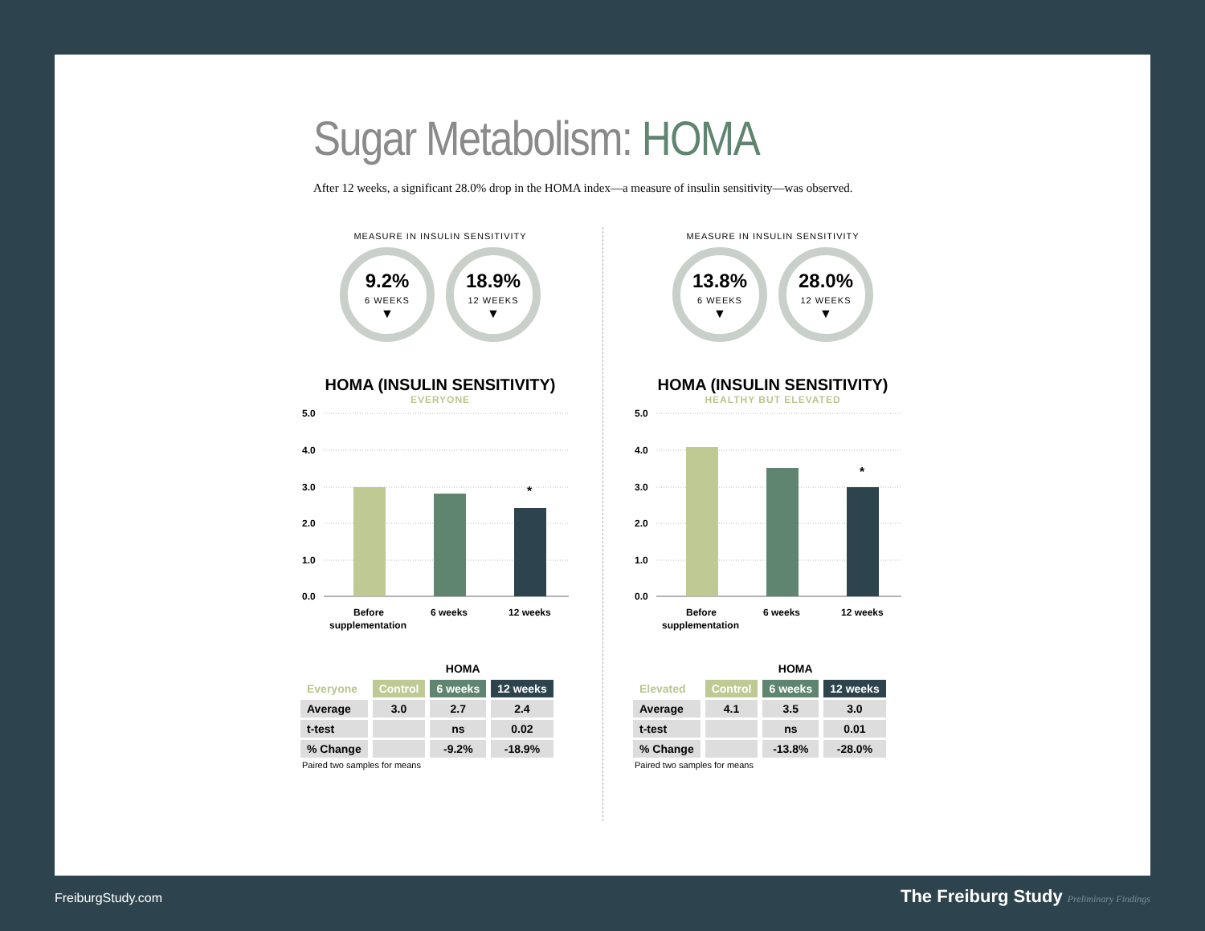Sugar Metabolism: HOMA
After 12 weeks, a significant 28.0% drop in the HOMA index—a measure of insulin sensitivity—was observed.
MEASURE IN INSULIN SENSITIVITY
9.2%
6 WEEKS
▼
18.9%
12 WEEKS
▼
HOMA (INSULIN SENSITIVITY)
EVERYONE
5.0
4.0
3.0
2.0
1.0
0.0
*
Before
supplementation
6 weeks
12 weeks
| | HOMA | | |
| --- | --- | --- | --- |
| Everyone | Control | 6 weeks | 12 weeks |
| Average | 3.0 | 2.7 | 2.4 |
| t-test | | ns | 0.02 |
| % Change | | -9.2% | -18.9% |
Paired two samples for means
MEASURE IN INSULIN SENSITIVITY
13.8%
6 WEEKS
▼
28.0%
12 WEEKS
▼
HOMA (INSULIN SENSITIVITY)
HEALTHY BUT ELEVATED
5.0
4.0
3.0
2.0
1.0
0.0
*
Before
supplementation
6 weeks
12 weeks
| | HOMA | | |
| --- | --- | --- | --- |
| Elevated | Control | 6 weeks | 12 weeks |
| Average | 4.1 | 3.5 | 3.0 |
| t-test | | ns | 0.01 |
| % Change | | -13.8% | -28.0% |
Paired two samples for means
FreiburgStudy.com
The Freiburg Study Preliminary Findings